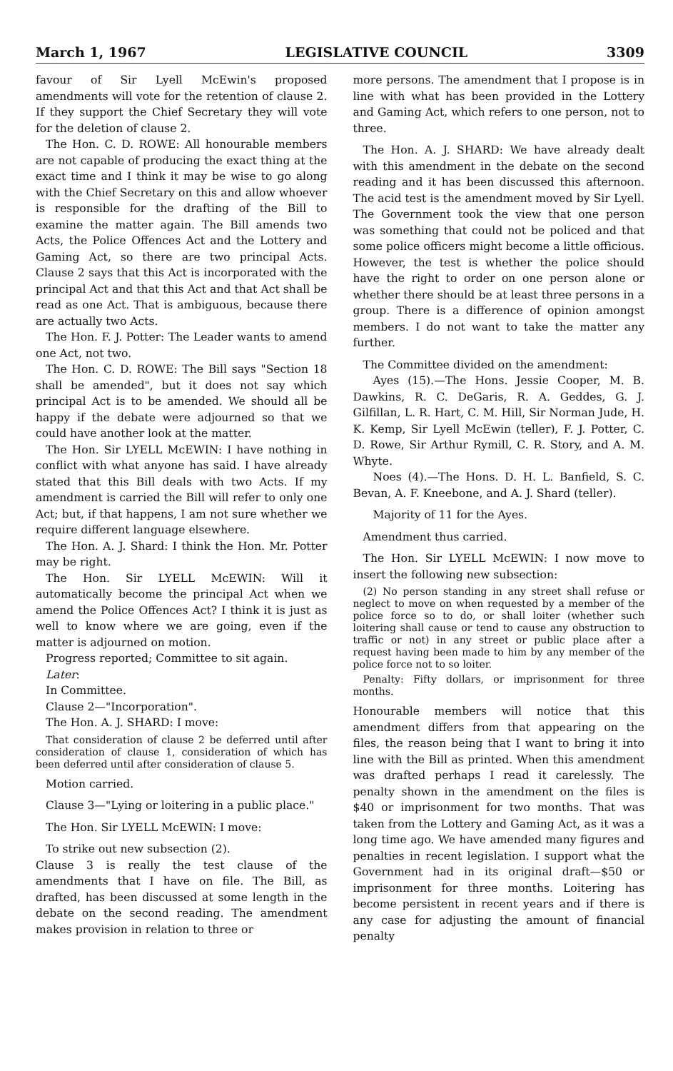March 1, 1967 LEGISLATIVE COUNCIL 3309
favour of Sir Lyell McEwin's proposed amendments will vote for the retention of clause 2. If they support the Chief Secretary they will vote for the deletion of clause 2.
The Hon. C. D. ROWE: All honourable members are not capable of producing the exact thing at the exact time and I think it may be wise to go along with the Chief Secretary on this and allow whoever is responsible for the drafting of the Bill to examine the matter again. The Bill amends two Acts, the Police Offences Act and the Lottery and Gaming Act, so there are two principal Acts. Clause 2 says that this Act is incorporated with the principal Act and that this Act and that Act shall be read as one Act. That is ambiguous, because there are actually two Acts.
The Hon. F. J. Potter: The Leader wants to amend one Act, not two.
The Hon. C. D. ROWE: The Bill says "Section 18 shall be amended", but it does not say which principal Act is to be amended. We should all be happy if the debate were adjourned so that we could have another look at the matter.
The Hon. Sir LYELL McEWIN: I have nothing in conflict with what anyone has said. I have already stated that this Bill deals with two Acts. If my amendment is carried the Bill will refer to only one Act; but, if that happens, I am not sure whether we require different language elsewhere.
The Hon. A. J. Shard: I think the Hon. Mr. Potter may be right.
The Hon. Sir LYELL McEWIN: Will it automatically become the principal Act when we amend the Police Offences Act? I think it is just as well to know where we are going, even if the matter is adjourned on motion.
Progress reported; Committee to sit again.
Later:
In Committee.
Clause 2—"Incorporation".
The Hon. A. J. SHARD: I move:
That consideration of clause 2 be deferred until after consideration of clause 1, consideration of which has been deferred until after consideration of clause 5.
Motion carried.
Clause 3—"Lying or loitering in a public place."
The Hon. Sir LYELL McEWIN: I move:
To strike out new subsection (2).
Clause 3 is really the test clause of the amendments that I have on file. The Bill, as drafted, has been discussed at some length in the debate on the second reading. The amendment makes provision in relation to three or
more persons. The amendment that I propose is in line with what has been provided in the Lottery and Gaming Act, which refers to one person, not to three.
The Hon. A. J. SHARD: We have already dealt with this amendment in the debate on the second reading and it has been discussed this afternoon. The acid test is the amendment moved by Sir Lyell. The Government took the view that one person was something that could not be policed and that some police officers might become a little officious. However, the test is whether the police should have the right to order on one person alone or whether there should be at least three persons in a group. There is a difference of opinion amongst members. I do not want to take the matter any further.
The Committee divided on the amendment:
Ayes (15).—The Hons. Jessie Cooper, M. B. Dawkins, R. C. DeGaris, R. A. Geddes, G. J. Gilfillan, L. R. Hart, C. M. Hill, Sir Norman Jude, H. K. Kemp, Sir Lyell McEwin (teller), F. J. Potter, C. D. Rowe, Sir Arthur Rymill, C. R. Story, and A. M. Whyte.
Noes (4).—The Hons. D. H. L. Banfield, S. C. Bevan, A. F. Kneebone, and A. J. Shard (teller).
Majority of 11 for the Ayes.
Amendment thus carried.
The Hon. Sir LYELL McEWIN: I now move to insert the following new subsection:
(2) No person standing in any street shall refuse or neglect to move on when requested by a member of the police force so to do, or shall loiter (whether such loitering shall cause or tend to cause any obstruction to traffic or not) in any street or public place after a request having been made to him by any member of the police force not to so loiter.
Penalty: Fifty dollars, or imprisonment for three months.
Honourable members will notice that this amendment differs from that appearing on the files, the reason being that I want to bring it into line with the Bill as printed. When this amendment was drafted perhaps I read it carelessly. The penalty shown in the amendment on the files is $40 or imprisonment for two months. That was taken from the Lottery and Gaming Act, as it was a long time ago. We have amended many figures and penalties in recent legislation. I support what the Government had in its original draft—$50 or imprisonment for three months. Loitering has become persistent in recent years and if there is any case for adjusting the amount of financial penalty